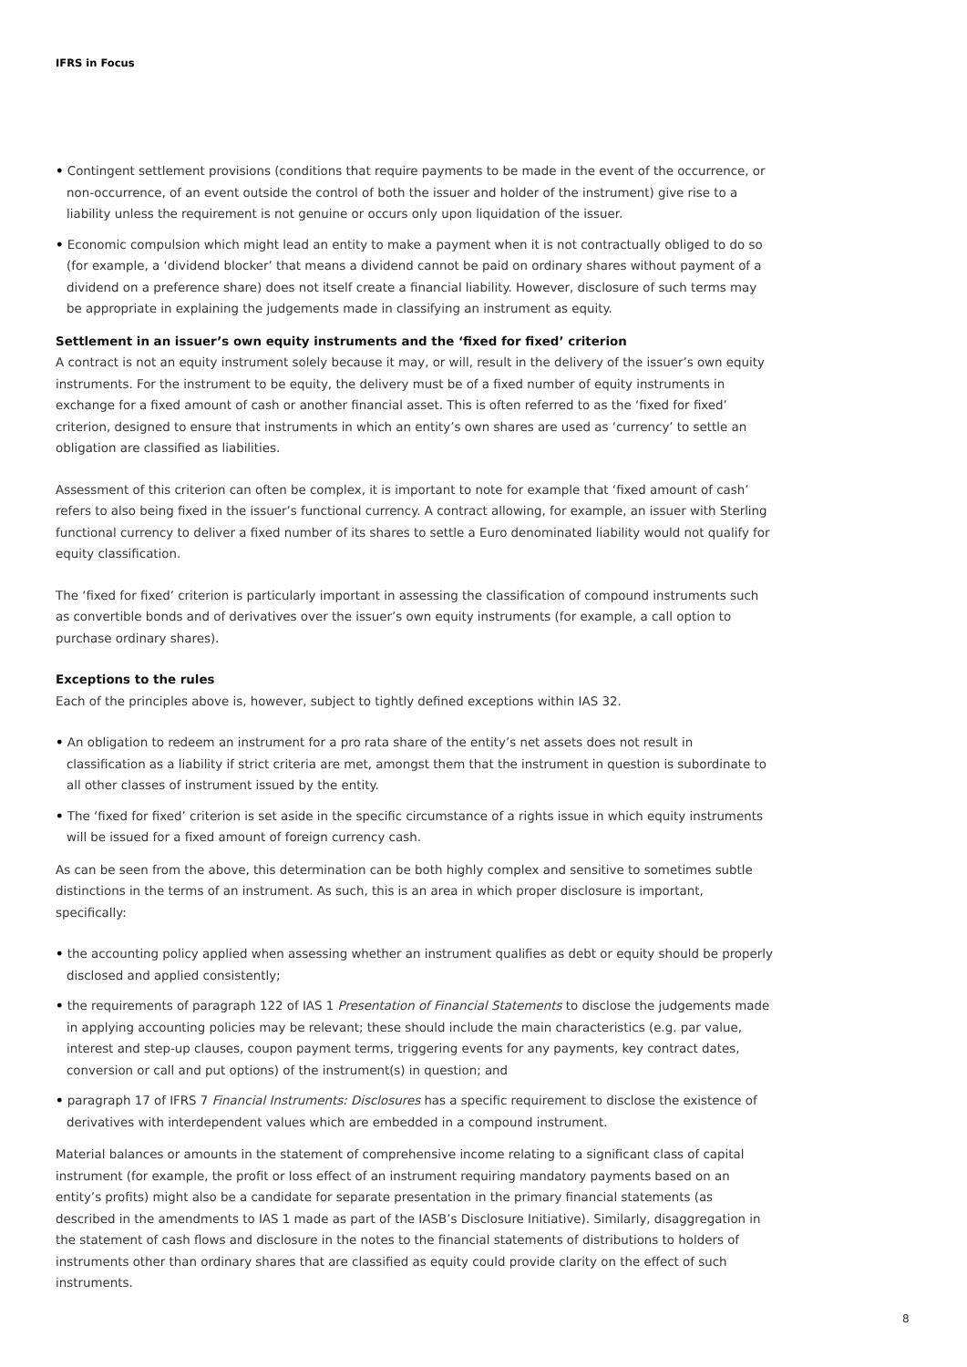IFRS in Focus
• Contingent settlement provisions (conditions that require payments to be made in the event of the occurrence, or non-occurrence, of an event outside the control of both the issuer and holder of the instrument) give rise to a liability unless the requirement is not genuine or occurs only upon liquidation of the issuer.
• Economic compulsion which might lead an entity to make a payment when it is not contractually obliged to do so (for example, a ‘dividend blocker’ that means a dividend cannot be paid on ordinary shares without payment of a dividend on a preference share) does not itself create a financial liability. However, disclosure of such terms may be appropriate in explaining the judgements made in classifying an instrument as equity.
Settlement in an issuer’s own equity instruments and the ‘fixed for fixed’ criterion
A contract is not an equity instrument solely because it may, or will, result in the delivery of the issuer’s own equity instruments. For the instrument to be equity, the delivery must be of a fixed number of equity instruments in exchange for a fixed amount of cash or another financial asset. This is often referred to as the ‘fixed for fixed’ criterion, designed to ensure that instruments in which an entity’s own shares are used as ‘currency’ to settle an obligation are classified as liabilities.
Assessment of this criterion can often be complex, it is important to note for example that ‘fixed amount of cash’ refers to also being fixed in the issuer’s functional currency. A contract allowing, for example, an issuer with Sterling functional currency to deliver a fixed number of its shares to settle a Euro denominated liability would not qualify for equity classification.
The ‘fixed for fixed’ criterion is particularly important in assessing the classification of compound instruments such as convertible bonds and of derivatives over the issuer’s own equity instruments (for example, a call option to purchase ordinary shares).
Exceptions to the rules
Each of the principles above is, however, subject to tightly defined exceptions within IAS 32.
• An obligation to redeem an instrument for a pro rata share of the entity’s net assets does not result in classification as a liability if strict criteria are met, amongst them that the instrument in question is subordinate to all other classes of instrument issued by the entity.
• The ‘fixed for fixed’ criterion is set aside in the specific circumstance of a rights issue in which equity instruments will be issued for a fixed amount of foreign currency cash.
As can be seen from the above, this determination can be both highly complex and sensitive to sometimes subtle distinctions in the terms of an instrument. As such, this is an area in which proper disclosure is important, specifically:
• the accounting policy applied when assessing whether an instrument qualifies as debt or equity should be properly disclosed and applied consistently;
• the requirements of paragraph 122 of IAS 1 Presentation of Financial Statements to disclose the judgements made in applying accounting policies may be relevant; these should include the main characteristics (e.g. par value, interest and step-up clauses, coupon payment terms, triggering events for any payments, key contract dates, conversion or call and put options) of the instrument(s) in question; and
• paragraph 17 of IFRS 7 Financial Instruments: Disclosures has a specific requirement to disclose the existence of derivatives with interdependent values which are embedded in a compound instrument.
Material balances or amounts in the statement of comprehensive income relating to a significant class of capital instrument (for example, the profit or loss effect of an instrument requiring mandatory payments based on an entity’s profits) might also be a candidate for separate presentation in the primary financial statements (as described in the amendments to IAS 1 made as part of the IASB’s Disclosure Initiative). Similarly, disaggregation in the statement of cash flows and disclosure in the notes to the financial statements of distributions to holders of instruments other than ordinary shares that are classified as equity could provide clarity on the effect of such instruments.
8